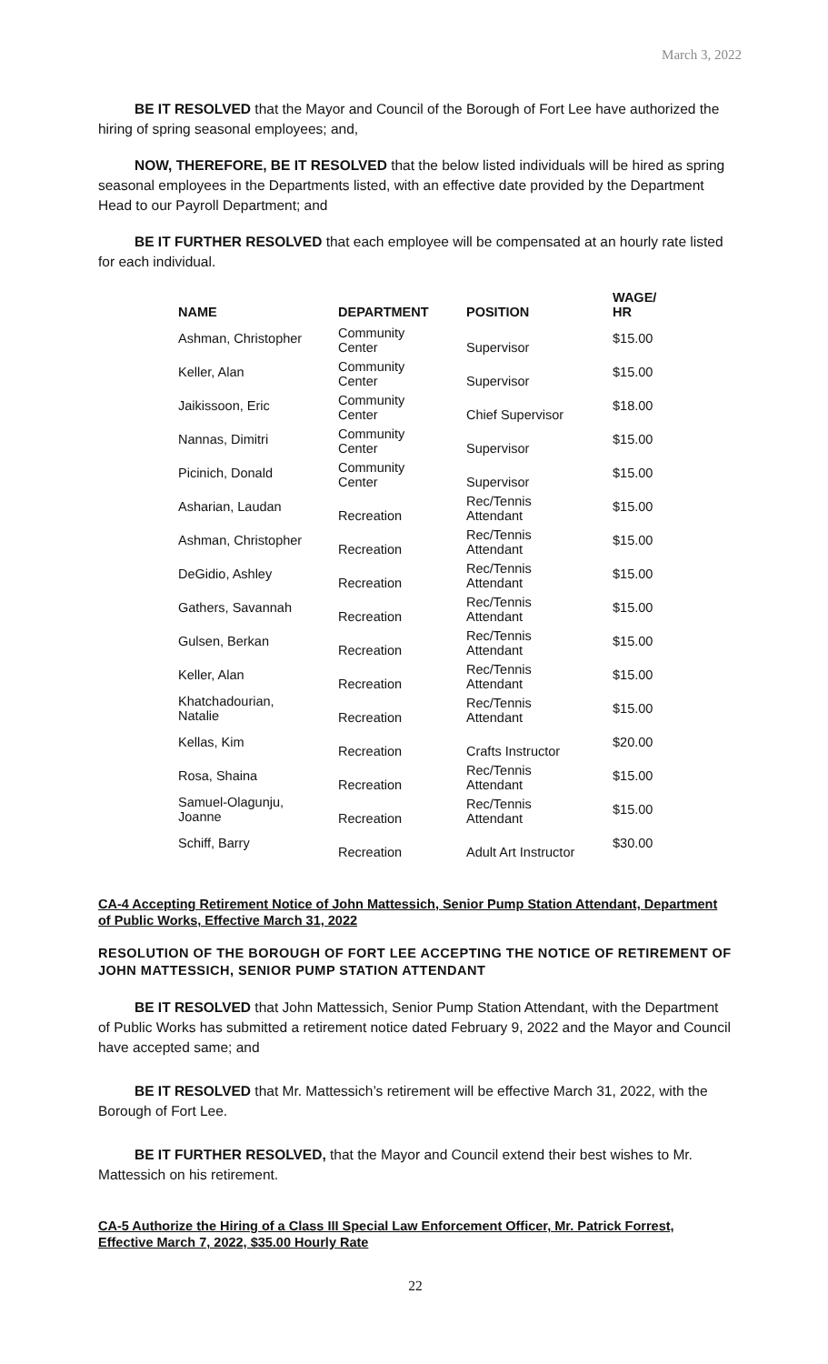March 3, 2022
BE IT RESOLVED that the Mayor and Council of the Borough of Fort Lee have authorized the hiring of spring seasonal employees; and,
NOW, THEREFORE, BE IT RESOLVED that the below listed individuals will be hired as spring seasonal employees in the Departments listed, with an effective date provided by the Department Head to our Payroll Department; and
BE IT FURTHER RESOLVED that each employee will be compensated at an hourly rate listed for each individual.
| NAME | DEPARTMENT | POSITION | WAGE/ HR |
| --- | --- | --- | --- |
| Ashman, Christopher | Community Center | Supervisor | $15.00 |
| Keller, Alan | Community Center | Supervisor | $15.00 |
| Jaikissoon, Eric | Community Center | Chief Supervisor | $18.00 |
| Nannas, Dimitri | Community Center | Supervisor | $15.00 |
| Picinich, Donald | Community Center | Supervisor | $15.00 |
| Asharian, Laudan | Recreation | Rec/Tennis Attendant | $15.00 |
| Ashman, Christopher | Recreation | Rec/Tennis Attendant | $15.00 |
| DeGidio, Ashley | Recreation | Rec/Tennis Attendant | $15.00 |
| Gathers, Savannah | Recreation | Rec/Tennis Attendant | $15.00 |
| Gulsen, Berkan | Recreation | Rec/Tennis Attendant | $15.00 |
| Keller, Alan | Recreation | Rec/Tennis Attendant | $15.00 |
| Khatchadourian, Natalie | Recreation | Rec/Tennis Attendant | $15.00 |
| Kellas, Kim | Recreation | Crafts Instructor | $20.00 |
| Rosa, Shaina | Recreation | Rec/Tennis Attendant | $15.00 |
| Samuel-Olagunju, Joanne | Recreation | Rec/Tennis Attendant | $15.00 |
| Schiff, Barry | Recreation | Adult Art Instructor | $30.00 |
CA-4 Accepting Retirement Notice of John Mattessich, Senior Pump Station Attendant, Department of Public Works, Effective March 31, 2022
RESOLUTION OF THE BOROUGH OF FORT LEE ACCEPTING THE NOTICE OF RETIREMENT OF JOHN MATTESSICH, SENIOR PUMP STATION ATTENDANT
BE IT RESOLVED that John Mattessich, Senior Pump Station Attendant, with the Department of Public Works has submitted a retirement notice dated February 9, 2022 and the Mayor and Council have accepted same; and
BE IT RESOLVED that Mr. Mattessich’s retirement will be effective March 31, 2022, with the Borough of Fort Lee.
BE IT FURTHER RESOLVED, that the Mayor and Council extend their best wishes to Mr. Mattessich on his retirement.
CA-5 Authorize the Hiring of a Class III Special Law Enforcement Officer, Mr. Patrick Forrest, Effective March 7, 2022, $35.00 Hourly Rate
22